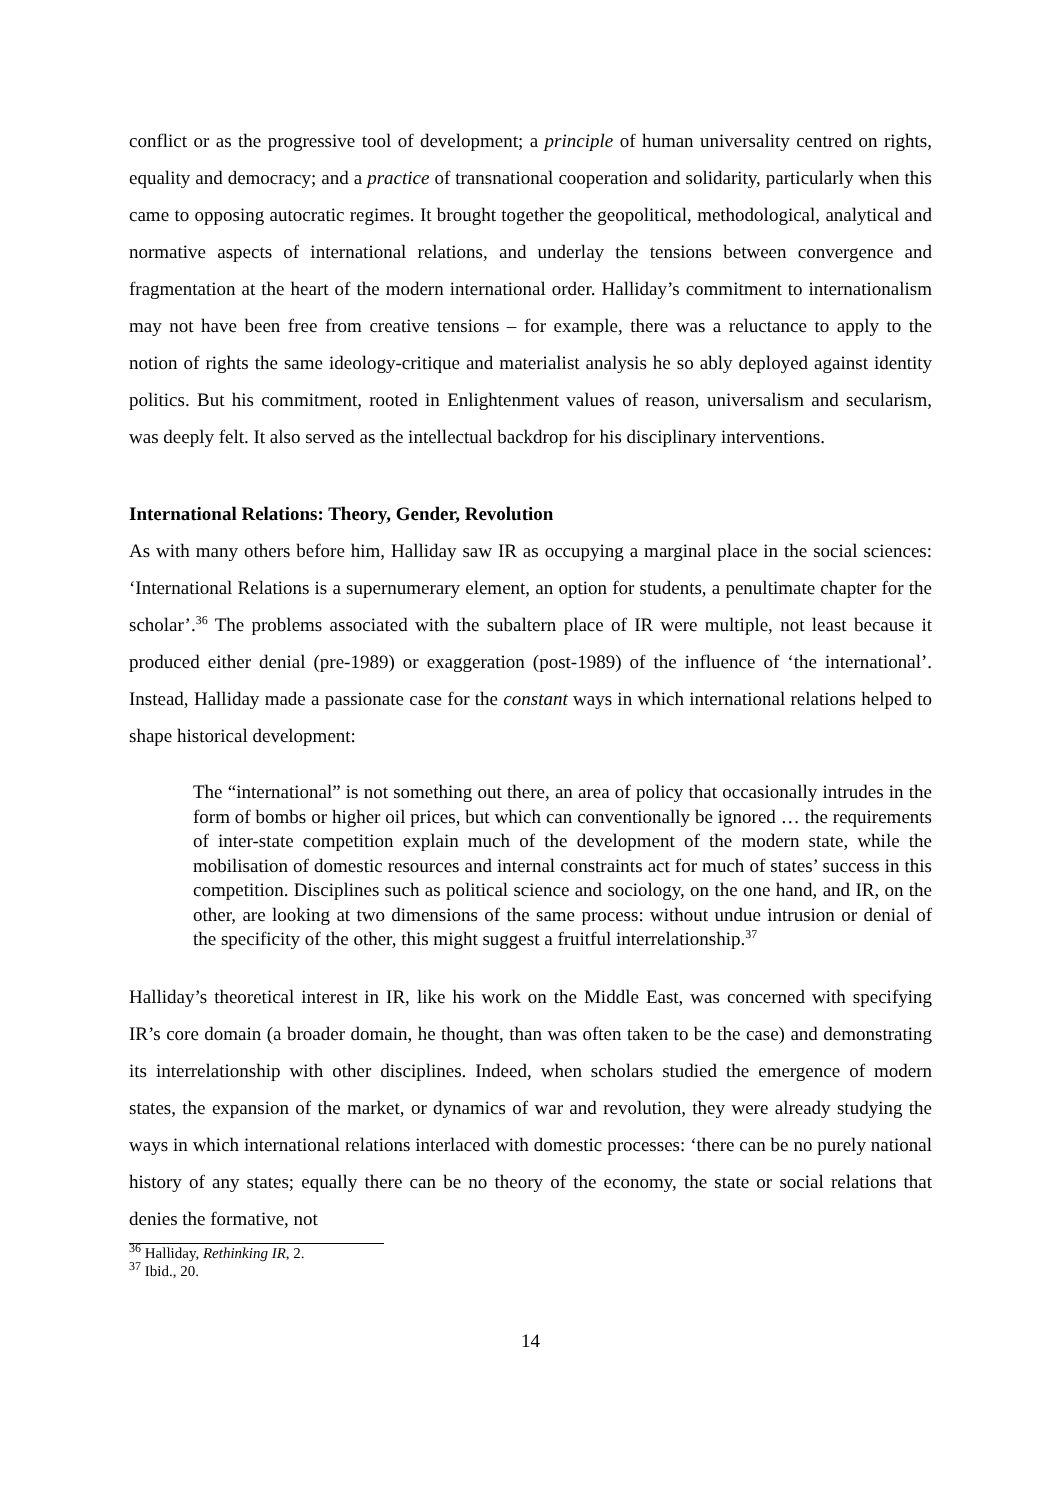conflict or as the progressive tool of development; a principle of human universality centred on rights, equality and democracy; and a practice of transnational cooperation and solidarity, particularly when this came to opposing autocratic regimes. It brought together the geopolitical, methodological, analytical and normative aspects of international relations, and underlay the tensions between convergence and fragmentation at the heart of the modern international order. Halliday’s commitment to internationalism may not have been free from creative tensions – for example, there was a reluctance to apply to the notion of rights the same ideology-critique and materialist analysis he so ably deployed against identity politics. But his commitment, rooted in Enlightenment values of reason, universalism and secularism, was deeply felt. It also served as the intellectual backdrop for his disciplinary interventions.
International Relations: Theory, Gender, Revolution
As with many others before him, Halliday saw IR as occupying a marginal place in the social sciences: ‘International Relations is a supernumerary element, an option for students, a penultimate chapter for the scholar’.<sup>36</sup> The problems associated with the subaltern place of IR were multiple, not least because it produced either denial (pre-1989) or exaggeration (post-1989) of the influence of ‘the international’. Instead, Halliday made a passionate case for the constant ways in which international relations helped to shape historical development:
The “international” is not something out there, an area of policy that occasionally intrudes in the form of bombs or higher oil prices, but which can conventionally be ignored … the requirements of inter-state competition explain much of the development of the modern state, while the mobilisation of domestic resources and internal constraints act for much of states’ success in this competition. Disciplines such as political science and sociology, on the one hand, and IR, on the other, are looking at two dimensions of the same process: without undue intrusion or denial of the specificity of the other, this might suggest a fruitful interrelationship.<sup>37</sup>
Halliday’s theoretical interest in IR, like his work on the Middle East, was concerned with specifying IR’s core domain (a broader domain, he thought, than was often taken to be the case) and demonstrating its interrelationship with other disciplines. Indeed, when scholars studied the emergence of modern states, the expansion of the market, or dynamics of war and revolution, they were already studying the ways in which international relations interlaced with domestic processes: ‘there can be no purely national history of any states; equally there can be no theory of the economy, the state or social relations that denies the formative, not
<sup>36</sup> Halliday, Rethinking IR, 2.
<sup>37</sup> Ibid., 20.
14